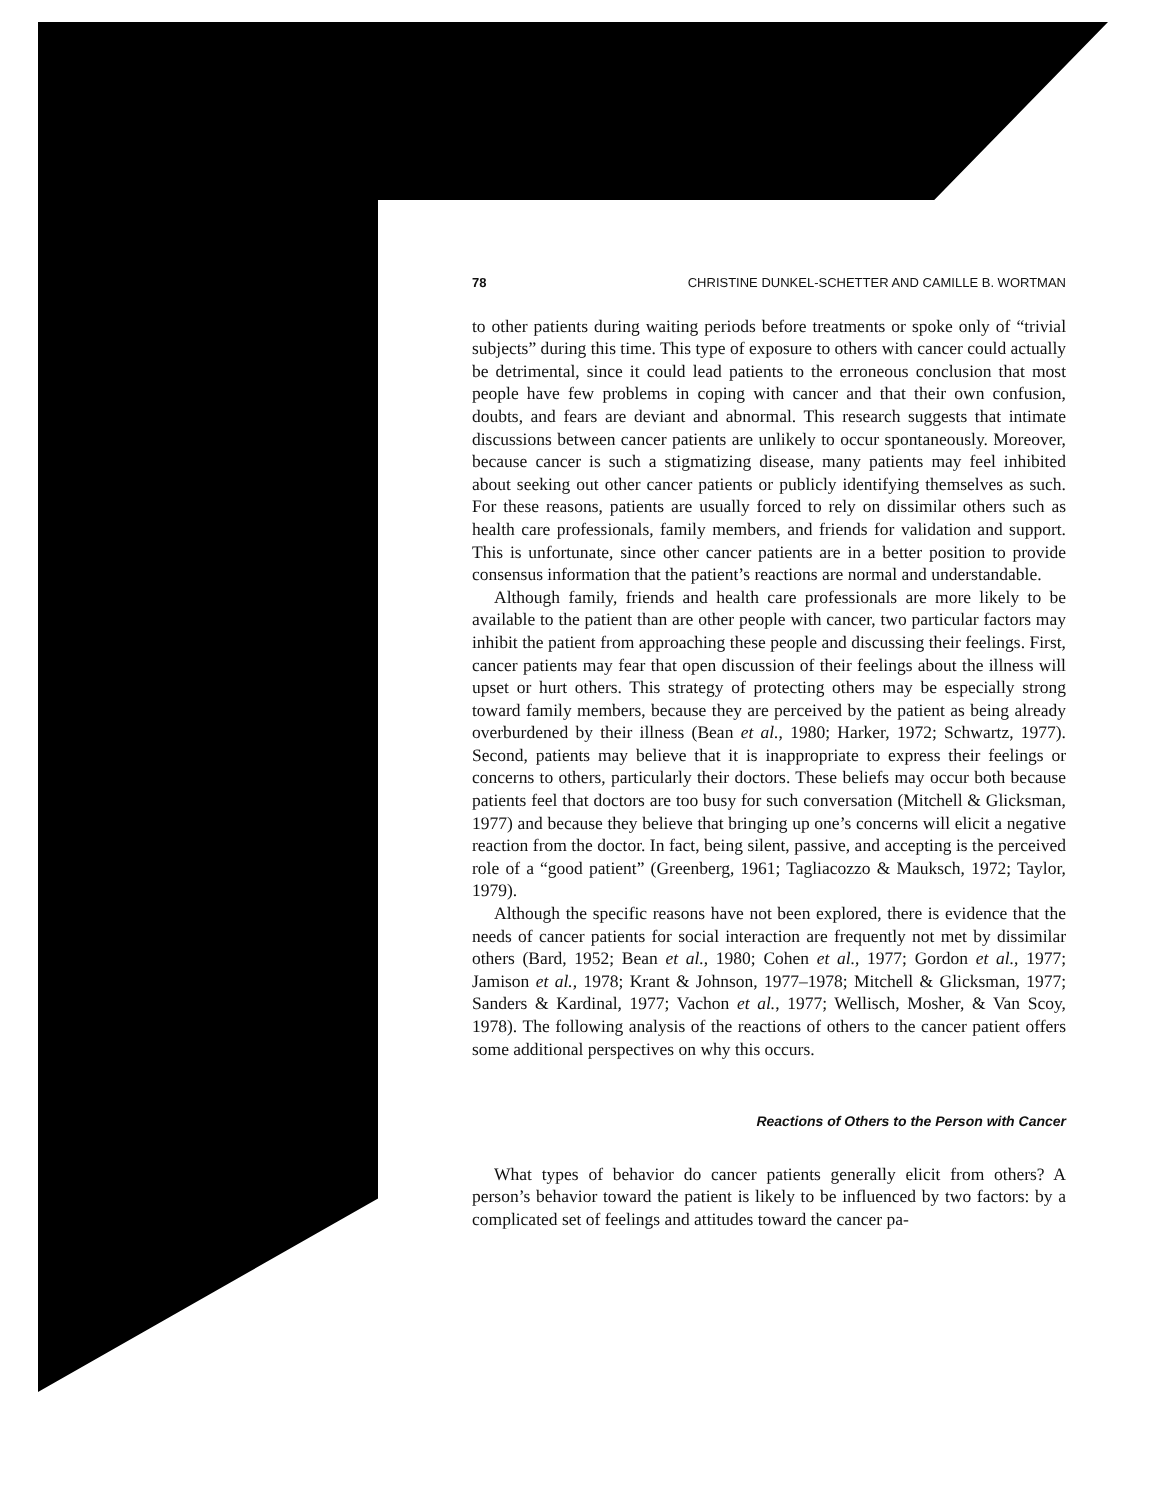78 CHRISTINE DUNKEL-SCHETTER AND CAMILLE B. WORTMAN
to other patients during waiting periods before treatments or spoke only of “trivial subjects” during this time. This type of exposure to others with cancer could actually be detrimental, since it could lead patients to the erroneous conclusion that most people have few problems in coping with cancer and that their own confusion, doubts, and fears are deviant and abnormal. This research suggests that intimate discussions between cancer patients are unlikely to occur spontaneously. Moreover, because cancer is such a stigmatizing disease, many patients may feel inhibited about seeking out other cancer patients or publicly identifying themselves as such. For these reasons, patients are usually forced to rely on dissimilar others such as health care professionals, family members, and friends for validation and support. This is unfortunate, since other cancer patients are in a better position to provide consensus information that the patient’s reactions are normal and understandable.
Although family, friends and health care professionals are more likely to be available to the patient than are other people with cancer, two particular factors may inhibit the patient from approaching these people and discussing their feelings. First, cancer patients may fear that open discussion of their feelings about the illness will upset or hurt others. This strategy of protecting others may be especially strong toward family members, because they are perceived by the patient as being already overburdened by their illness (Bean et al., 1980; Harker, 1972; Schwartz, 1977). Second, patients may believe that it is inappropriate to express their feelings or concerns to others, particularly their doctors. These beliefs may occur both because patients feel that doctors are too busy for such conversation (Mitchell & Glicksman, 1977) and because they believe that bringing up one’s concerns will elicit a negative reaction from the doctor. In fact, being silent, passive, and accepting is the perceived role of a “good patient” (Greenberg, 1961; Tagliacozzo & Mauksch, 1972; Taylor, 1979).
Although the specific reasons have not been explored, there is evidence that the needs of cancer patients for social interaction are frequently not met by dissimilar others (Bard, 1952; Bean et al., 1980; Cohen et al., 1977; Gordon et al., 1977; Jamison et al., 1978; Krant & Johnson, 1977–1978; Mitchell & Glicksman, 1977; Sanders & Kardinal, 1977; Vachon et al., 1977; Wellisch, Mosher, & Van Scoy, 1978). The following analysis of the reactions of others to the cancer patient offers some additional perspectives on why this occurs.
Reactions of Others to the Person with Cancer
What types of behavior do cancer patients generally elicit from others? A person’s behavior toward the patient is likely to be influenced by two factors: by a complicated set of feelings and attitudes toward the cancer pa-